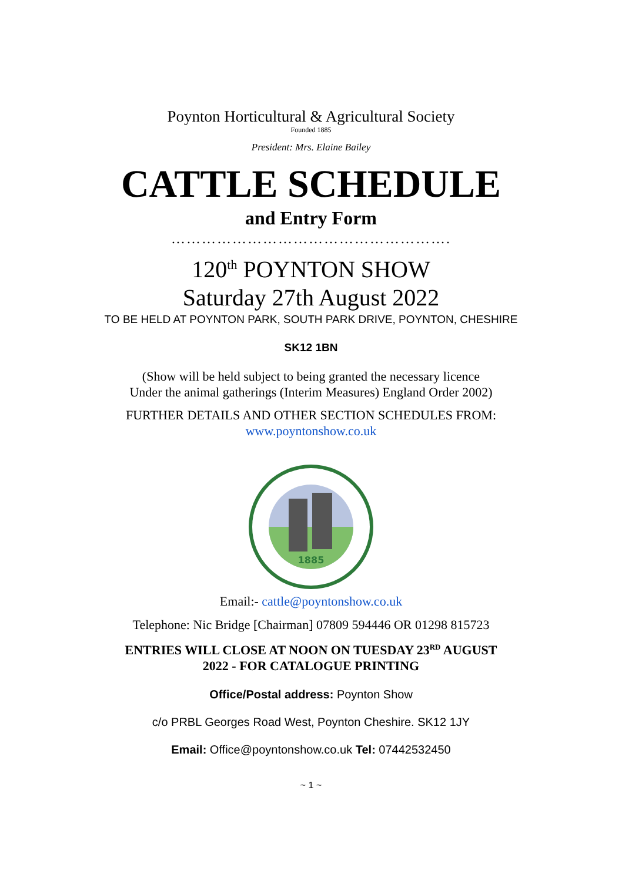Poynton Horticultural & Agricultural Society
Founded 1885
President: Mrs. Elaine Bailey
CATTLE SCHEDULE
and Entry Form
……………………………………………….
120<sup>th</sup> POYNTON SHOW
Saturday 27th August 2022
TO BE HELD AT POYNTON PARK, SOUTH PARK DRIVE, POYNTON, CHESHIRE
SK12 1BN
(Show will be held subject to being granted the necessary licence
Under the animal gatherings (Interim Measures) England Order 2002)
FURTHER DETAILS AND OTHER SECTION SCHEDULES FROM:
www.poyntonshow.co.uk
1885
Email:- cattle@poyntonshow.co.uk
Telephone: Nic Bridge [Chairman] 07809 594446 OR 01298 815723
ENTRIES WILL CLOSE AT NOON ON TUESDAY 23<sup>RD</sup> AUGUST
2022 - FOR CATALOGUE PRINTING
Office/Postal address: Poynton Show
c/o PRBL Georges Road West, Poynton Cheshire. SK12 1JY
Email: Office@poyntonshow.co.uk Tel: 07442532450
~ 1 ~